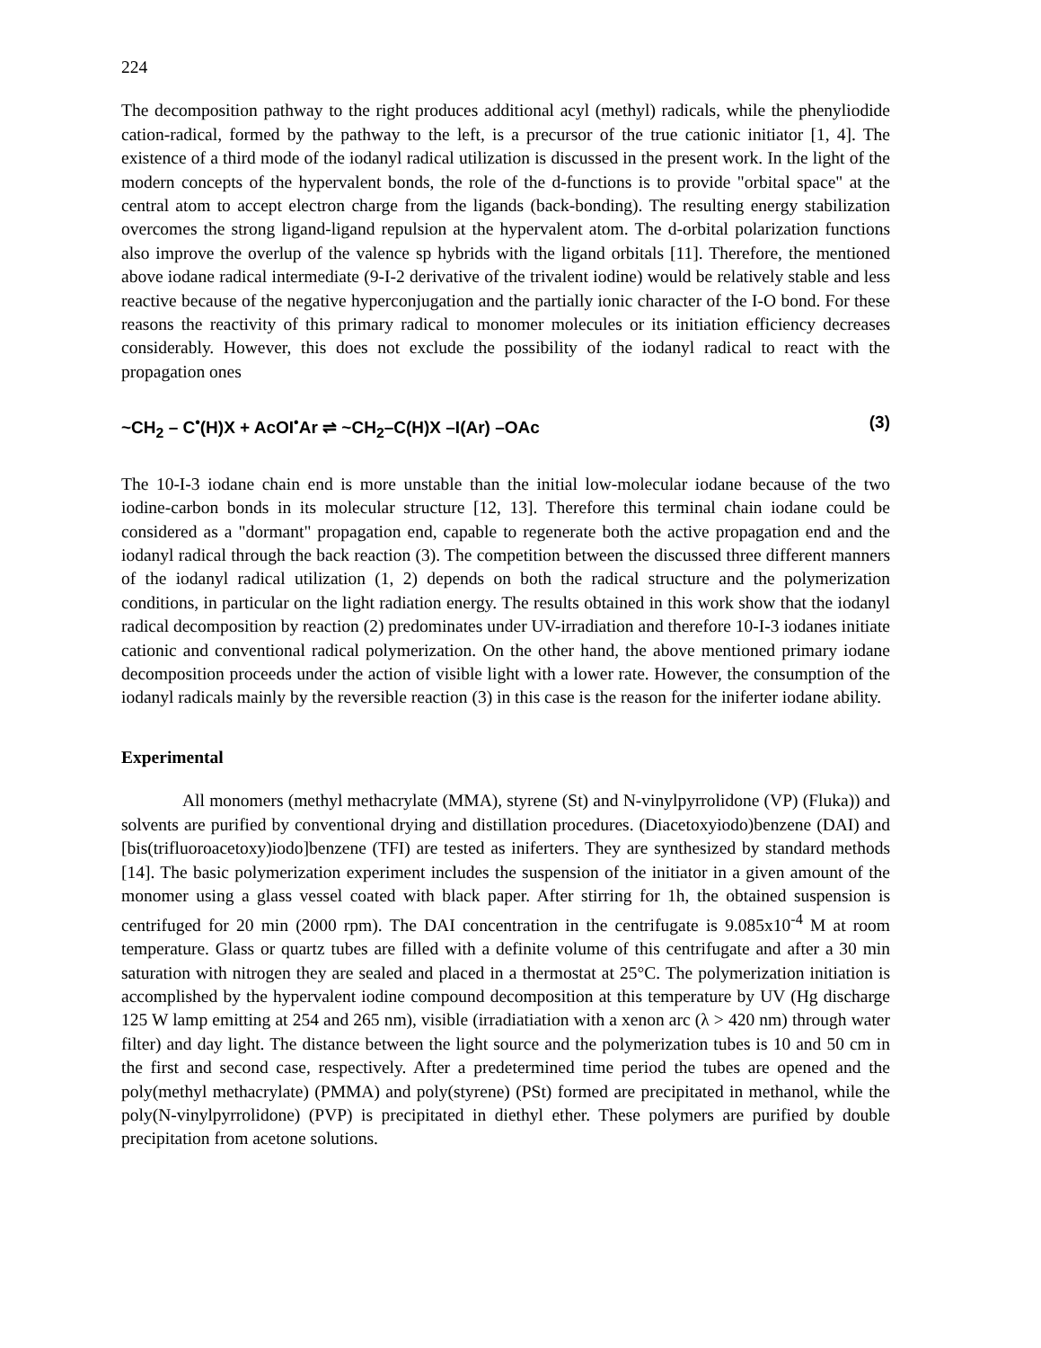224
The decomposition pathway to the right produces additional acyl (methyl) radicals, while the phenyliodide cation-radical, formed by the pathway to the left, is a precursor of the true cationic initiator [1, 4]. The existence of a third mode of the iodanyl radical utilization is discussed in the present work. In the light of the modern concepts of the hypervalent bonds, the role of the d-functions is to provide "orbital space" at the central atom to accept electron charge from the ligands (back-bonding). The resulting energy stabilization overcomes the strong ligand-ligand repulsion at the hypervalent atom. The d-orbital polarization functions also improve the overlup of the valence sp hybrids with the ligand orbitals [11]. Therefore, the mentioned above iodane radical intermediate (9-I-2 derivative of the trivalent iodine) would be relatively stable and less reactive because of the negative hyperconjugation and the partially ionic character of the I-O bond. For these reasons the reactivity of this primary radical to monomer molecules or its initiation efficiency decreases considerably. However, this does not exclude the possibility of the iodanyl radical to react with the propagation ones
~CH<sub>2</sub> – C<sup>•</sup>(H)X + AcOI<sup>•</sup>Ar ⇌ ~CH<sub>2</sub>–C(H)X –I(Ar) –OAc (3)
The 10-I-3 iodane chain end is more unstable than the initial low-molecular iodane because of the two iodine-carbon bonds in its molecular structure [12, 13]. Therefore this terminal chain iodane could be considered as a "dormant" propagation end, capable to regenerate both the active propagation end and the iodanyl radical through the back reaction (3). The competition between the discussed three different manners of the iodanyl radical utilization (1, 2) depends on both the radical structure and the polymerization conditions, in particular on the light radiation energy. The results obtained in this work show that the iodanyl radical decomposition by reaction (2) predominates under UV-irradiation and therefore 10-I-3 iodanes initiate cationic and conventional radical polymerization. On the other hand, the above mentioned primary iodane decomposition proceeds under the action of visible light with a lower rate. However, the consumption of the iodanyl radicals mainly by the reversible reaction (3) in this case is the reason for the iniferter iodane ability.
Experimental
All monomers (methyl methacrylate (MMA), styrene (St) and N-vinylpyrrolidone (VP) (Fluka)) and solvents are purified by conventional drying and distillation procedures. (Diacetoxyiodo)benzene (DAI) and [bis(trifluoroacetoxy)iodo]benzene (TFI) are tested as iniferters. They are synthesized by standard methods [14]. The basic polymerization experiment includes the suspension of the initiator in a given amount of the monomer using a glass vessel coated with black paper. After stirring for 1h, the obtained suspension is centrifuged for 20 min (2000 rpm). The DAI concentration in the centrifugate is 9.085x10<sup>-4</sup> M at room temperature. Glass or quartz tubes are filled with a definite volume of this centrifugate and after a 30 min saturation with nitrogen they are sealed and placed in a thermostat at 25°C. The polymerization initiation is accomplished by the hypervalent iodine compound decomposition at this temperature by UV (Hg discharge 125 W lamp emitting at 254 and 265 nm), visible (irradiatiation with a xenon arc (λ > 420 nm) through water filter) and day light. The distance between the light source and the polymerization tubes is 10 and 50 cm in the first and second case, respectively. After a predetermined time period the tubes are opened and the poly(methyl methacrylate) (PMMA) and poly(styrene) (PSt) formed are precipitated in methanol, while the poly(N-vinylpyrrolidone) (PVP) is precipitated in diethyl ether. These polymers are purified by double precipitation from acetone solutions.